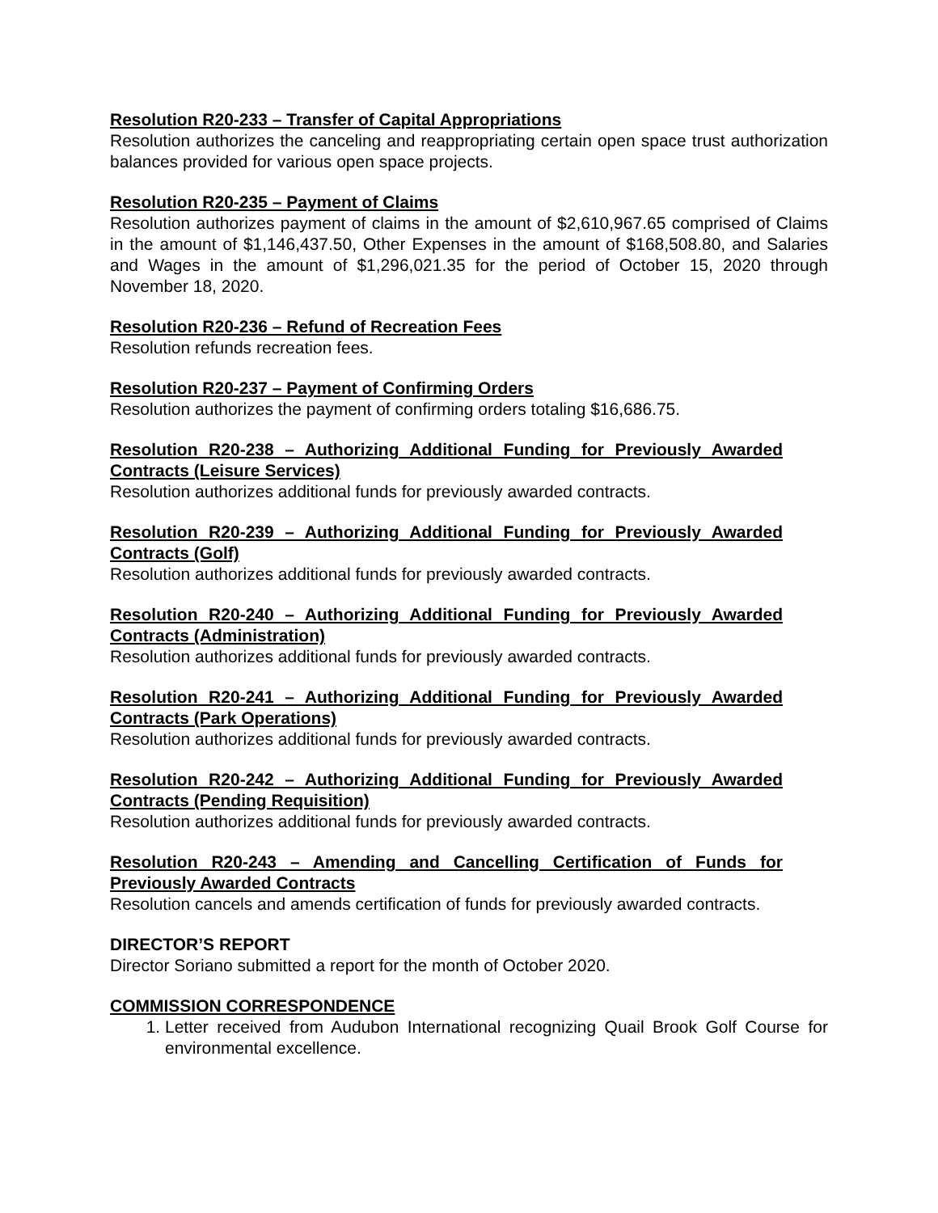Resolution R20-233 – Transfer of Capital Appropriations
Resolution authorizes the canceling and reappropriating certain open space trust authorization balances provided for various open space projects.
Resolution R20-235 – Payment of Claims
Resolution authorizes payment of claims in the amount of $2,610,967.65 comprised of Claims in the amount of $1,146,437.50, Other Expenses in the amount of $168,508.80, and Salaries and Wages in the amount of $1,296,021.35 for the period of October 15, 2020 through November 18, 2020.
Resolution R20-236 – Refund of Recreation Fees
Resolution refunds recreation fees.
Resolution R20-237 – Payment of Confirming Orders
Resolution authorizes the payment of confirming orders totaling $16,686.75.
Resolution R20-238 – Authorizing Additional Funding for Previously Awarded Contracts (Leisure Services)
Resolution authorizes additional funds for previously awarded contracts.
Resolution R20-239 – Authorizing Additional Funding for Previously Awarded Contracts (Golf)
Resolution authorizes additional funds for previously awarded contracts.
Resolution R20-240 – Authorizing Additional Funding for Previously Awarded Contracts (Administration)
Resolution authorizes additional funds for previously awarded contracts.
Resolution R20-241 – Authorizing Additional Funding for Previously Awarded Contracts (Park Operations)
Resolution authorizes additional funds for previously awarded contracts.
Resolution R20-242 – Authorizing Additional Funding for Previously Awarded Contracts (Pending Requisition)
Resolution authorizes additional funds for previously awarded contracts.
Resolution R20-243 – Amending and Cancelling Certification of Funds for Previously Awarded Contracts
Resolution cancels and amends certification of funds for previously awarded contracts.
DIRECTOR’S REPORT
Director Soriano submitted a report for the month of October 2020.
COMMISSION CORRESPONDENCE
1. Letter received from Audubon International recognizing Quail Brook Golf Course for environmental excellence.